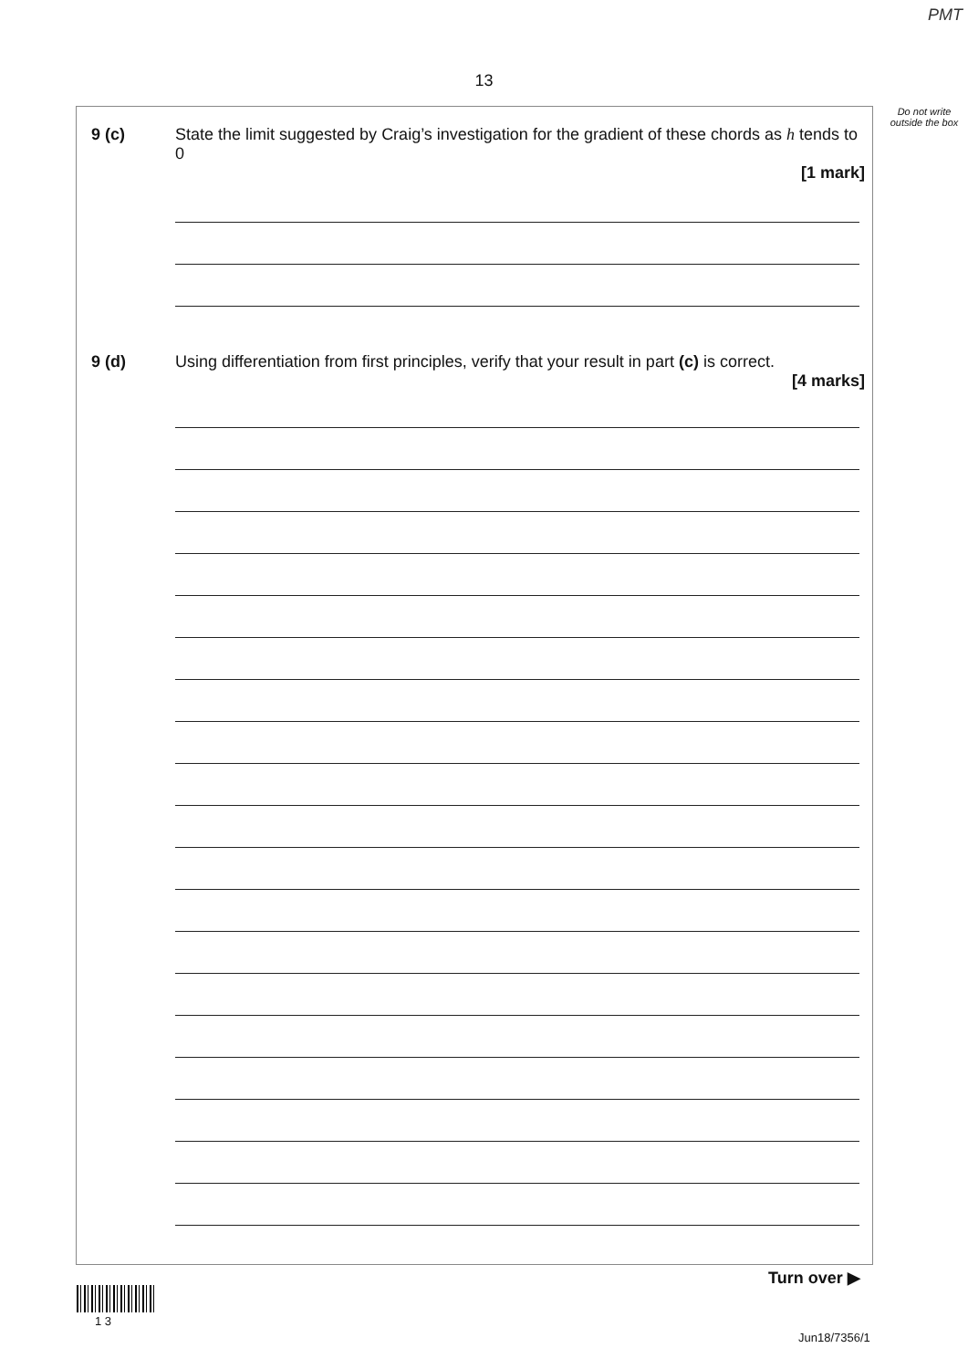PMT
13
Do not write outside the box
9 (c) State the limit suggested by Craig’s investigation for the gradient of these chords as h tends to 0
[1 mark]
9 (d) Using differentiation from first principles, verify that your result in part (c) is correct.
[4 marks]
Turn over ▶
1 3
Jun18/7356/1